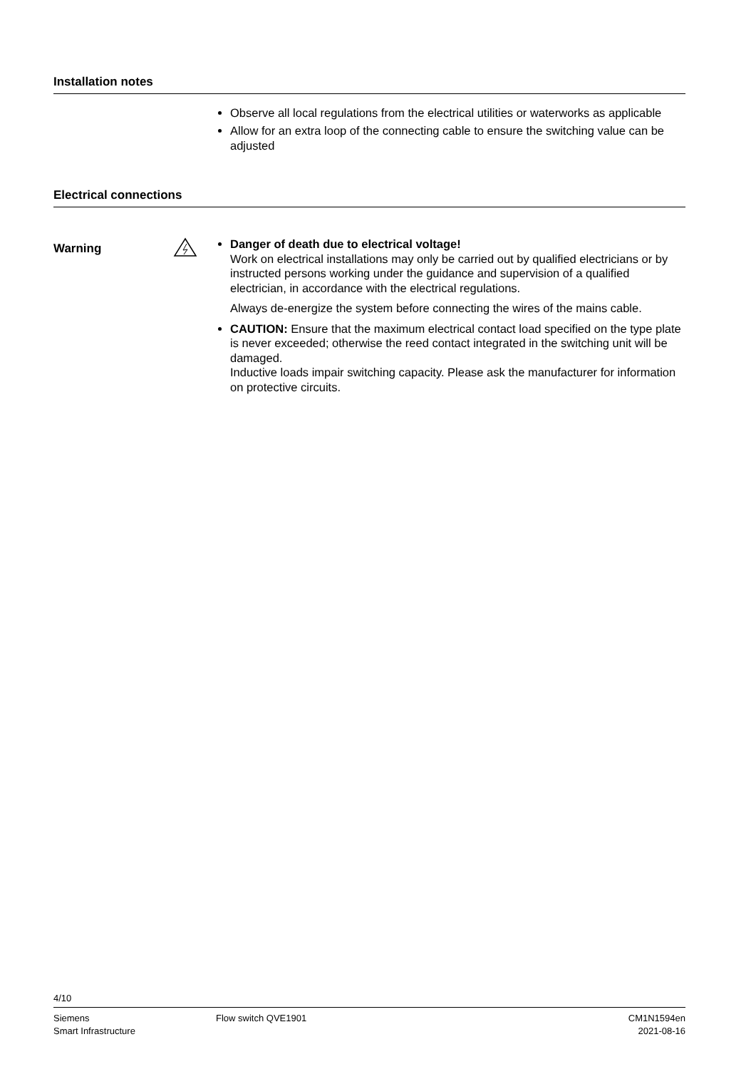Installation notes
Observe all local regulations from the electrical utilities or waterworks as applicable
Allow for an extra loop of the connecting cable to ensure the switching value can be adjusted
Electrical connections
Warning
Danger of death due to electrical voltage!
Work on electrical installations may only be carried out by qualified electricians or by instructed persons working under the guidance and supervision of a qualified electrician, in accordance with the electrical regulations.
Always de-energize the system before connecting the wires of the mains cable.
CAUTION: Ensure that the maximum electrical contact load specified on the type plate is never exceeded; otherwise the reed contact integrated in the switching unit will be damaged.
Inductive loads impair switching capacity. Please ask the manufacturer for information on protective circuits.
4/10
Siemens
Smart Infrastructure
Flow switch QVE1901 CM1N1594en
2021-08-16